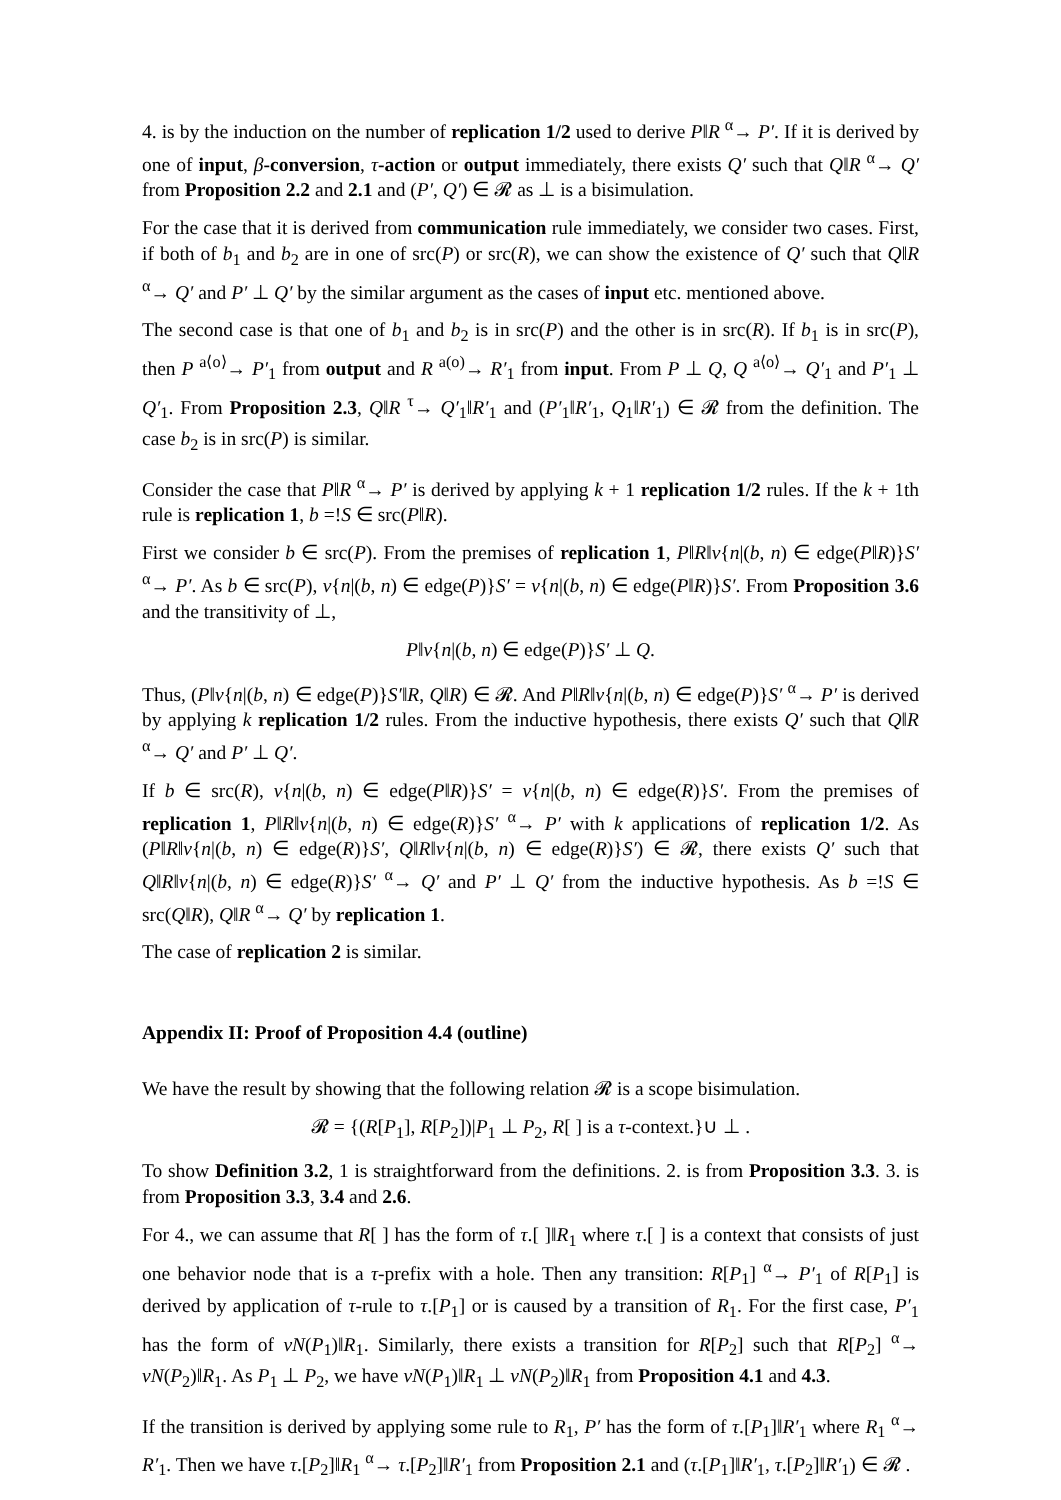4. is by the induction on the number of replication 1/2 used to derive P‖R <sup>α</sup>→ P′. If it is derived by one of input, β-conversion, τ-action or output immediately, there exists Q′ such that Q‖R <sup>α</sup>→ Q′ from Proposition 2.2 and 2.1 and (P′, Q′) ∈ 𝓡 as ⊥ is a bisimulation.
For the case that it is derived from communication rule immediately, we consider two cases. First, if both of b<sub>1</sub> and b<sub>2</sub> are in one of src(P) or src(R), we can show the existence of Q′ such that Q‖R <sup>α</sup>→ Q′ and P′ ⊥ Q′ by the similar argument as the cases of input etc. mentioned above.
The second case is that one of b<sub>1</sub> and b<sub>2</sub> is in src(P) and the other is in src(R). If b<sub>1</sub> is in src(P), then P <sup>a⟨o⟩</sup>→ P′<sub>1</sub> from output and R <sup>a(o)</sup>→ R′<sub>1</sub> from input. From P ⊥ Q, Q <sup>a⟨o⟩</sup>→ Q′<sub>1</sub> and P′<sub>1</sub> ⊥ Q′<sub>1</sub>. From Proposition 2.3, Q‖R <sup>τ</sup>→ Q′<sub>1</sub>‖R′<sub>1</sub> and (P′<sub>1</sub>‖R′<sub>1</sub>, Q<sub>1</sub>‖R′<sub>1</sub>) ∈ 𝓡 from the definition. The case b<sub>2</sub> is in src(P) is similar.
Consider the case that P‖R <sup>α</sup>→ P′ is derived by applying k + 1 replication 1/2 rules. If the k + 1th rule is replication 1, b =!S ∈ src(P‖R).
First we consider b ∈ src(P). From the premises of replication 1, P‖R‖ν{n|(b, n) ∈ edge(P‖R)}S′ <sup>α</sup>→ P′. As b ∈ src(P), ν{n|(b, n) ∈ edge(P)}S′ = ν{n|(b, n) ∈ edge(P‖R)}S′. From Proposition 3.6 and the transitivity of ⊥,
P‖ν{n|(b, n) ∈ edge(P)}S′ ⊥ Q.
Thus, (P‖ν{n|(b, n) ∈ edge(P)}S′‖R, Q‖R) ∈ 𝓡. And P‖R‖ν{n|(b, n) ∈ edge(P)}S′ <sup>α</sup>→ P′ is derived by applying k replication 1/2 rules. From the inductive hypothesis, there exists Q′ such that Q‖R <sup>α</sup>→ Q′ and P′ ⊥ Q′.
If b ∈ src(R), ν{n|(b, n) ∈ edge(P‖R)}S′ = ν{n|(b, n) ∈ edge(R)}S′. From the premises of replication 1, P‖R‖ν{n|(b, n) ∈ edge(R)}S′ <sup>α</sup>→ P′ with k applications of replication 1/2. As (P‖R‖ν{n|(b, n) ∈ edge(R)}S′, Q‖R‖ν{n|(b, n) ∈ edge(R)}S′) ∈ 𝓡, there exists Q′ such that Q‖R‖ν{n|(b, n) ∈ edge(R)}S′ <sup>α</sup>→ Q′ and P′ ⊥ Q′ from the inductive hypothesis. As b =!S ∈ src(Q‖R), Q‖R <sup>α</sup>→ Q′ by replication 1.
The case of replication 2 is similar.
Appendix II: Proof of Proposition 4.4 (outline)
We have the result by showing that the following relation 𝓡 is a scope bisimulation.
𝓡 = {(R[P<sub>1</sub>], R[P<sub>2</sub>])|P<sub>1</sub> ⊥ P<sub>2</sub>, R[ ] is a τ-context.}∪ ⊥ .
To show Definition 3.2, 1 is straightforward from the definitions. 2. is from Proposition 3.3. 3. is from Proposition 3.3, 3.4 and 2.6.
For 4., we can assume that R[ ] has the form of τ.[ ]‖R<sub>1</sub> where τ.[ ] is a context that consists of just one behavior node that is a τ-prefix with a hole. Then any transition: R[P<sub>1</sub>] <sup>α</sup>→ P′<sub>1</sub> of R[P<sub>1</sub>] is derived by application of τ-rule to τ.[P<sub>1</sub>] or is caused by a transition of R<sub>1</sub>. For the first case, P′<sub>1</sub> has the form of νN(P<sub>1</sub>)‖R<sub>1</sub>. Similarly, there exists a transition for R[P<sub>2</sub>] such that R[P<sub>2</sub>] <sup>α</sup>→ νN(P<sub>2</sub>)‖R<sub>1</sub>. As P<sub>1</sub> ⊥ P<sub>2</sub>, we have νN(P<sub>1</sub>)‖R<sub>1</sub> ⊥ νN(P<sub>2</sub>)‖R<sub>1</sub> from Proposition 4.1 and 4.3.
If the transition is derived by applying some rule to R<sub>1</sub>, P′ has the form of τ.[P<sub>1</sub>]‖R′<sub>1</sub> where R<sub>1</sub> <sup>α</sup>→ R′<sub>1</sub>. Then we have τ.[P<sub>2</sub>]‖R<sub>1</sub> <sup>α</sup>→ τ.[P<sub>2</sub>]‖R′<sub>1</sub> from Proposition 2.1 and (τ.[P<sub>1</sub>]‖R′<sub>1</sub>, τ.[P<sub>2</sub>]‖R′<sub>1</sub>) ∈ 𝓡 .